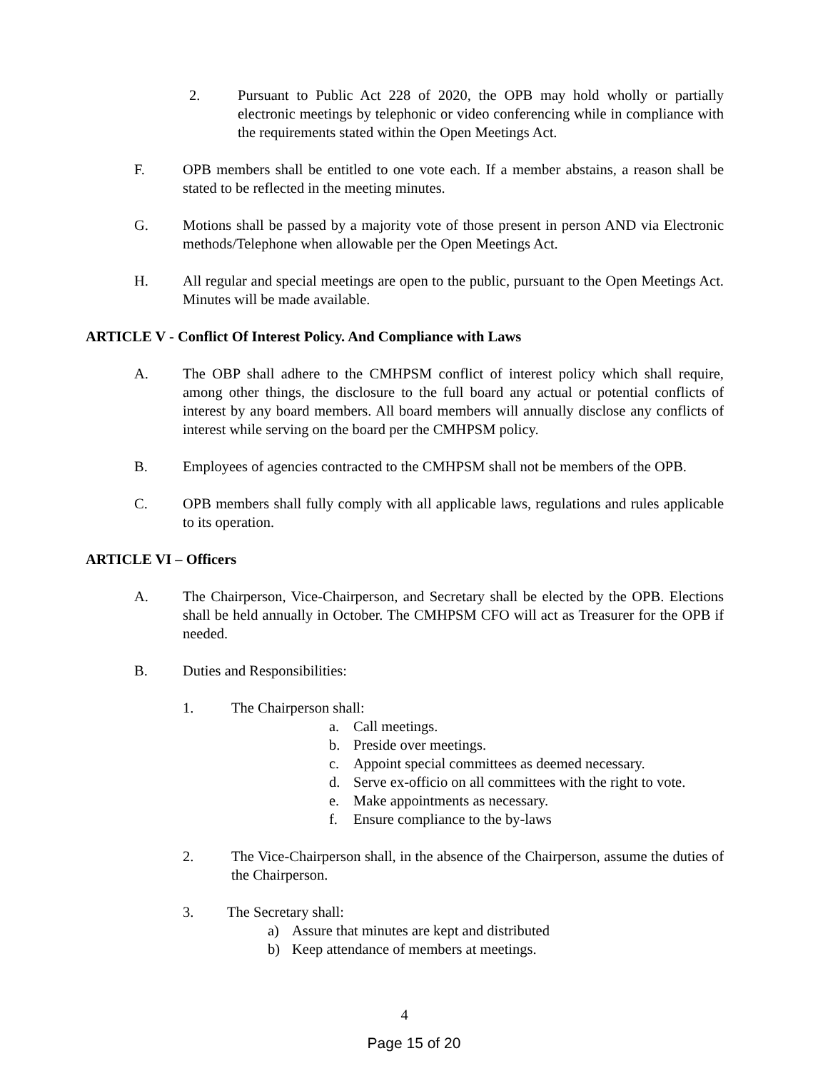2. Pursuant to Public Act 228 of 2020, the OPB may hold wholly or partially electronic meetings by telephonic or video conferencing while in compliance with the requirements stated within the Open Meetings Act.
F. OPB members shall be entitled to one vote each. If a member abstains, a reason shall be stated to be reflected in the meeting minutes.
G. Motions shall be passed by a majority vote of those present in person AND via Electronic methods/Telephone when allowable per the Open Meetings Act.
H. All regular and special meetings are open to the public, pursuant to the Open Meetings Act. Minutes will be made available.
ARTICLE V - Conflict Of Interest Policy. And Compliance with Laws
A. The OBP shall adhere to the CMHPSM conflict of interest policy which shall require, among other things, the disclosure to the full board any actual or potential conflicts of interest by any board members. All board members will annually disclose any conflicts of interest while serving on the board per the CMHPSM policy.
B. Employees of agencies contracted to the CMHPSM shall not be members of the OPB.
C. OPB members shall fully comply with all applicable laws, regulations and rules applicable to its operation.
ARTICLE VI – Officers
A. The Chairperson, Vice-Chairperson, and Secretary shall be elected by the OPB. Elections shall be held annually in October. The CMHPSM CFO will act as Treasurer for the OPB if needed.
B. Duties and Responsibilities:
1. The Chairperson shall:
a. Call meetings.
b. Preside over meetings.
c. Appoint special committees as deemed necessary.
d. Serve ex-officio on all committees with the right to vote.
e. Make appointments as necessary.
f. Ensure compliance to the by-laws
2. The Vice-Chairperson shall, in the absence of the Chairperson, assume the duties of the Chairperson.
3. The Secretary shall:
a) Assure that minutes are kept and distributed
b) Keep attendance of members at meetings.
4
Page 15 of 20